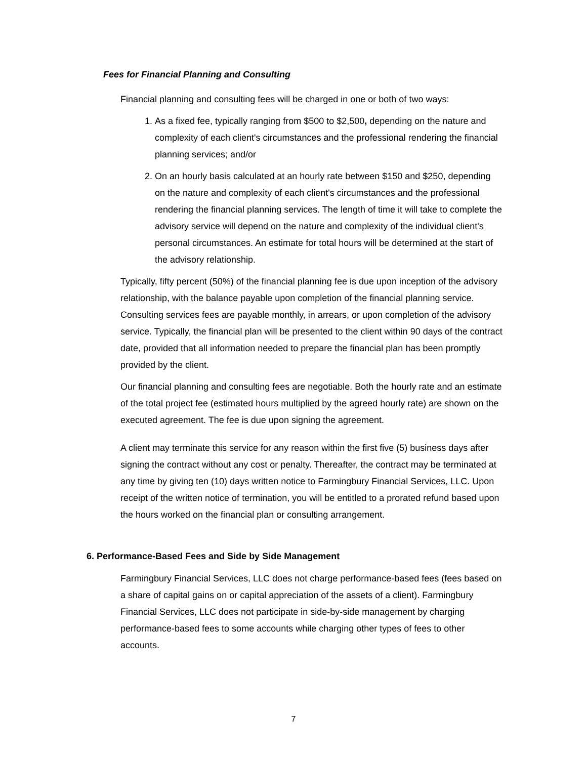Fees for Financial Planning and Consulting
Financial planning and consulting fees will be charged in one or both of two ways:
1. As a fixed fee, typically ranging from $500 to $2,500, depending on the nature and complexity of each client's circumstances and the professional rendering the financial planning services; and/or
2. On an hourly basis calculated at an hourly rate between $150 and $250, depending on the nature and complexity of each client's circumstances and the professional rendering the financial planning services. The length of time it will take to complete the advisory service will depend on the nature and complexity of the individual client's personal circumstances. An estimate for total hours will be determined at the start of the advisory relationship.
Typically, fifty percent (50%) of the financial planning fee is due upon inception of the advisory relationship, with the balance payable upon completion of the financial planning service. Consulting services fees are payable monthly, in arrears, or upon completion of the advisory service. Typically, the financial plan will be presented to the client within 90 days of the contract date, provided that all information needed to prepare the financial plan has been promptly provided by the client.
Our financial planning and consulting fees are negotiable. Both the hourly rate and an estimate of the total project fee (estimated hours multiplied by the agreed hourly rate) are shown on the executed agreement. The fee is due upon signing the agreement.
A client may terminate this service for any reason within the first five (5) business days after signing the contract without any cost or penalty. Thereafter, the contract may be terminated at any time by giving ten (10) days written notice to Farmingbury Financial Services, LLC. Upon receipt of the written notice of termination, you will be entitled to a prorated refund based upon the hours worked on the financial plan or consulting arrangement.
6. Performance-Based Fees and Side by Side Management
Farmingbury Financial Services, LLC does not charge performance-based fees (fees based on a share of capital gains on or capital appreciation of the assets of a client). Farmingbury Financial Services, LLC does not participate in side-by-side management by charging performance-based fees to some accounts while charging other types of fees to other accounts.
7